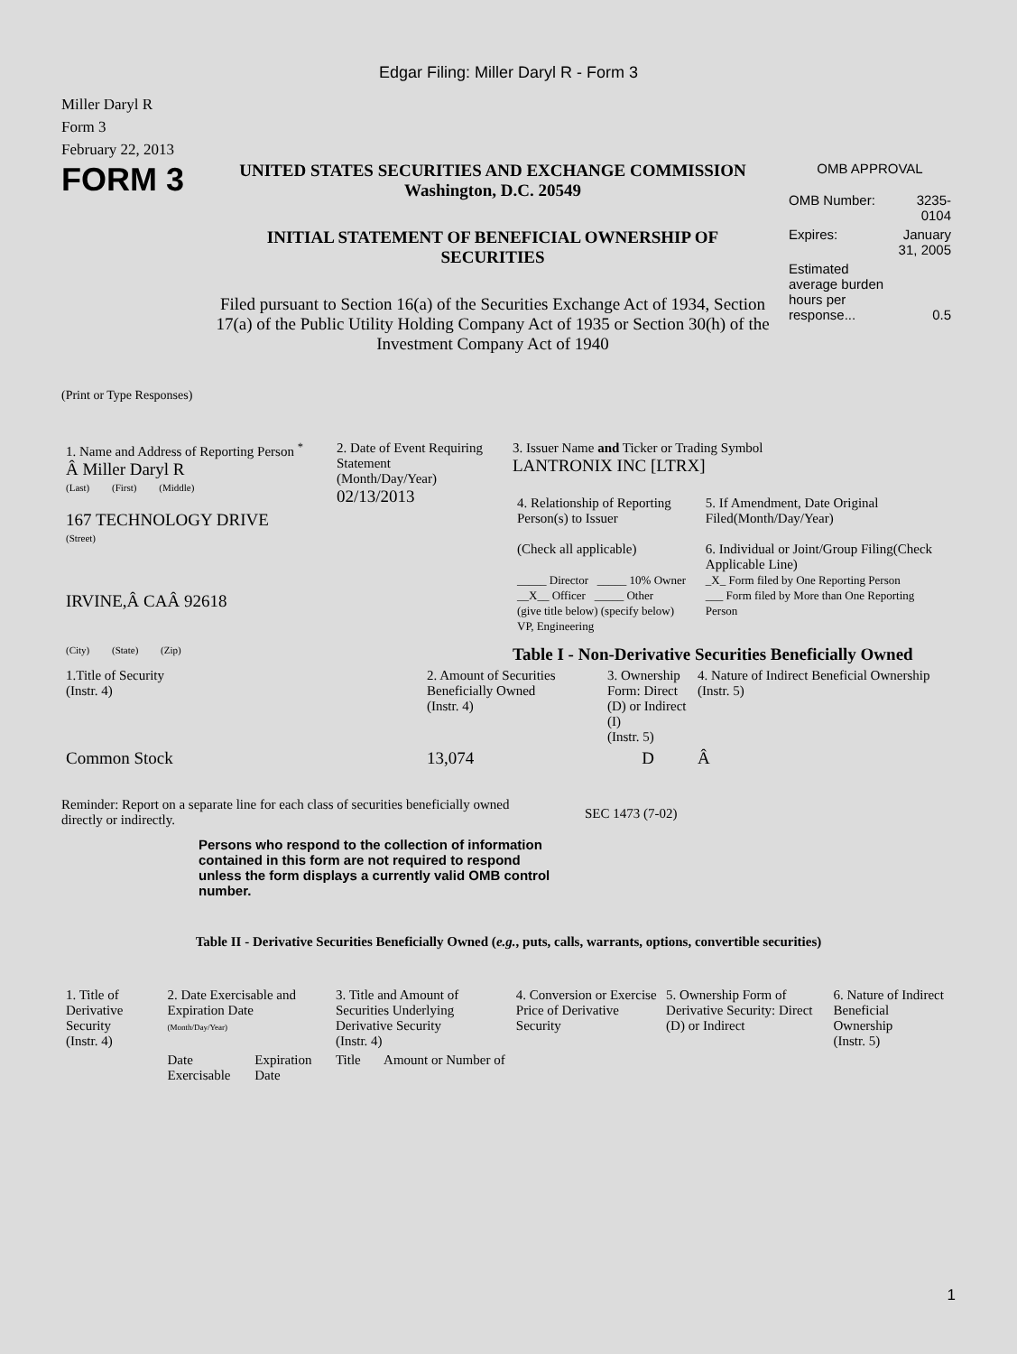Edgar Filing: Miller Daryl R - Form 3
Miller Daryl R
Form 3
February 22, 2013
FORM 3
UNITED STATES SECURITIES AND EXCHANGE COMMISSION
Washington, D.C. 20549
INITIAL STATEMENT OF BENEFICIAL OWNERSHIP OF
SECURITIES
Filed pursuant to Section 16(a) of the Securities Exchange Act of 1934, Section 17(a) of the Public Utility Holding Company Act of 1935 or Section 30(h) of the Investment Company Act of 1940
OMB APPROVAL
| OMB Number: | 3235-0104 |
| Expires: | January 31, 2005 |
| Estimated average burden hours per response... | 0.5 |
(Print or Type Responses)
| 1. Name and Address of Reporting Person <sup>*</sup> Â Miller Daryl R (Last) (First) (Middle) 167 TECHNOLOGY DRIVE (Street) IRVINE,Â CAÂ 92618 (City) (State) (Zip) | 2. Date of Event Requiring Statement (Month/Day/Year) 02/13/2013 | 3. Issuer Name and Ticker or Trading Symbol LANTRONIX INC [LTRX] / 4. Relationship of Reporting Person(s) to Issuer (Check all applicable) _____ Director _____ 10% Owner __X__ Officer _____ Other (give title below) (specify below) VP, Engineering / 5. If Amendment, Date Original Filed(Month/Day/Year) 6. Individual or Joint/Group Filing(Check Applicable Line) _X_ Form filed by One Reporting Person ___ Form filed by More than One Reporting Person / Table I - Non-Derivative Securities Beneficially Owned |
| 1.Title of Security (Instr. 4) | 2. Amount of Securities Beneficially Owned (Instr. 4) | 3. Ownership Form: Direct (D) or Indirect (I) (Instr. 5) | 4. Nature of Indirect Beneficial Ownership (Instr. 5) |
| --- | --- | --- | --- |
| Common Stock | 13,074 | D | Â |
Reminder: Report on a separate line for each class of securities beneficially owned directly or indirectly.
SEC 1473 (7-02)
Persons who respond to the collection of information contained in this form are not required to respond unless the form displays a currently valid OMB control number.
Table II - Derivative Securities Beneficially Owned (e.g., puts, calls, warrants, options, convertible securities)
| 1. Title of Derivative Security (Instr. 4) | 2. Date Exercisable and Expiration Date (Month/Day/Year) | | 3. Title and Amount of Securities Underlying Derivative Security (Instr. 4) | | 4. Conversion or Exercise Price of Derivative Security | 5. Ownership Form of Derivative Security: Direct (D) or Indirect | 6. Nature of Indirect Beneficial Ownership (Instr. 5) |
| --- | --- | --- | --- | --- | --- | --- | --- |
| | Date Exercisable | Expiration Date | Title | Amount or Number of | | | |
1